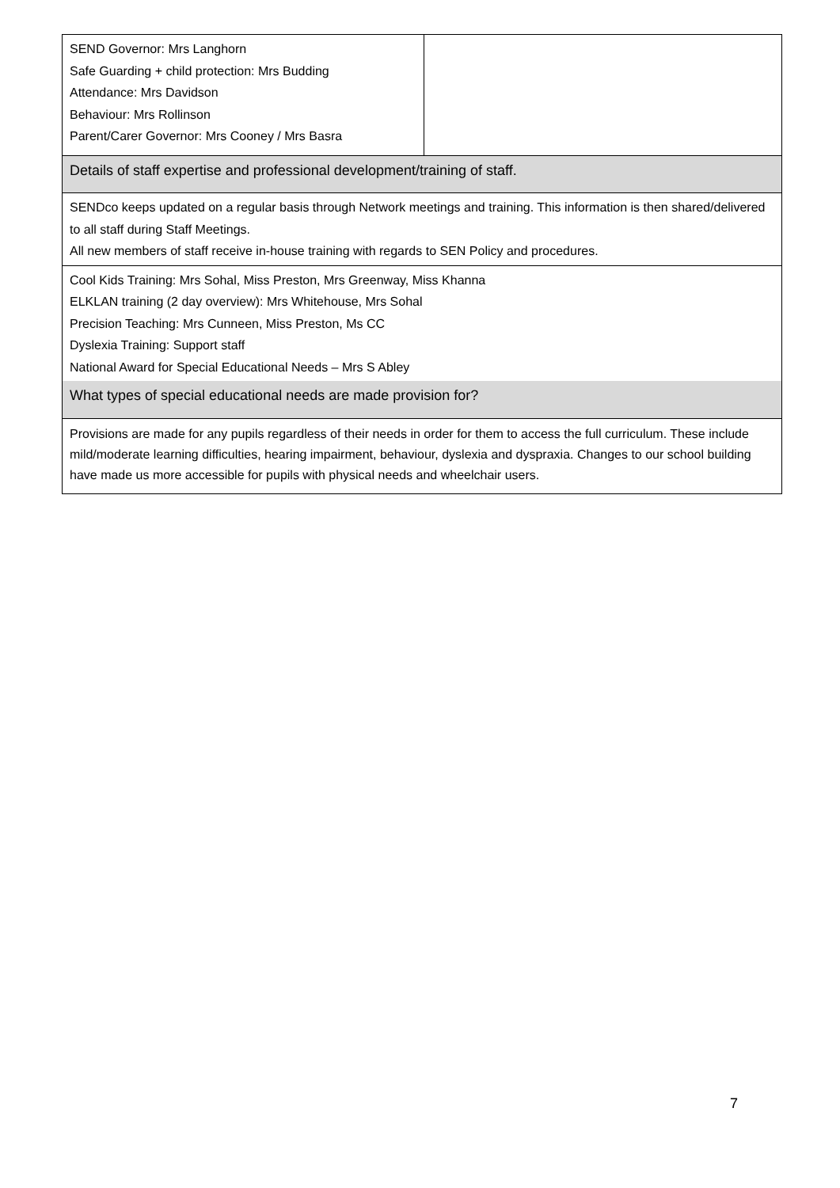| SEND Governor: Mrs Langhorn Safe Guarding + child protection: Mrs Budding Attendance: Mrs Davidson Behaviour: Mrs Rollinson Parent/Carer Governor: Mrs Cooney / Mrs Basra | |
| Details of staff expertise and professional development/training of staff. | |
| SENDco keeps updated on a regular basis through Network meetings and training. This information is then shared/delivered to all staff during Staff Meetings. All new members of staff receive in-house training with regards to SEN Policy and procedures. | |
| Cool Kids Training: Mrs Sohal, Miss Preston, Mrs Greenway, Miss Khanna ELKLAN training (2 day overview): Mrs Whitehouse, Mrs Sohal Precision Teaching: Mrs Cunneen, Miss Preston, Ms CC Dyslexia Training: Support staff National Award for Special Educational Needs – Mrs S Abley | |
| What types of special educational needs are made provision for? | |
| Provisions are made for any pupils regardless of their needs in order for them to access the full curriculum. These include mild/moderate learning difficulties, hearing impairment, behaviour, dyslexia and dyspraxia. Changes to our school building have made us more accessible for pupils with physical needs and wheelchair users. | |
7